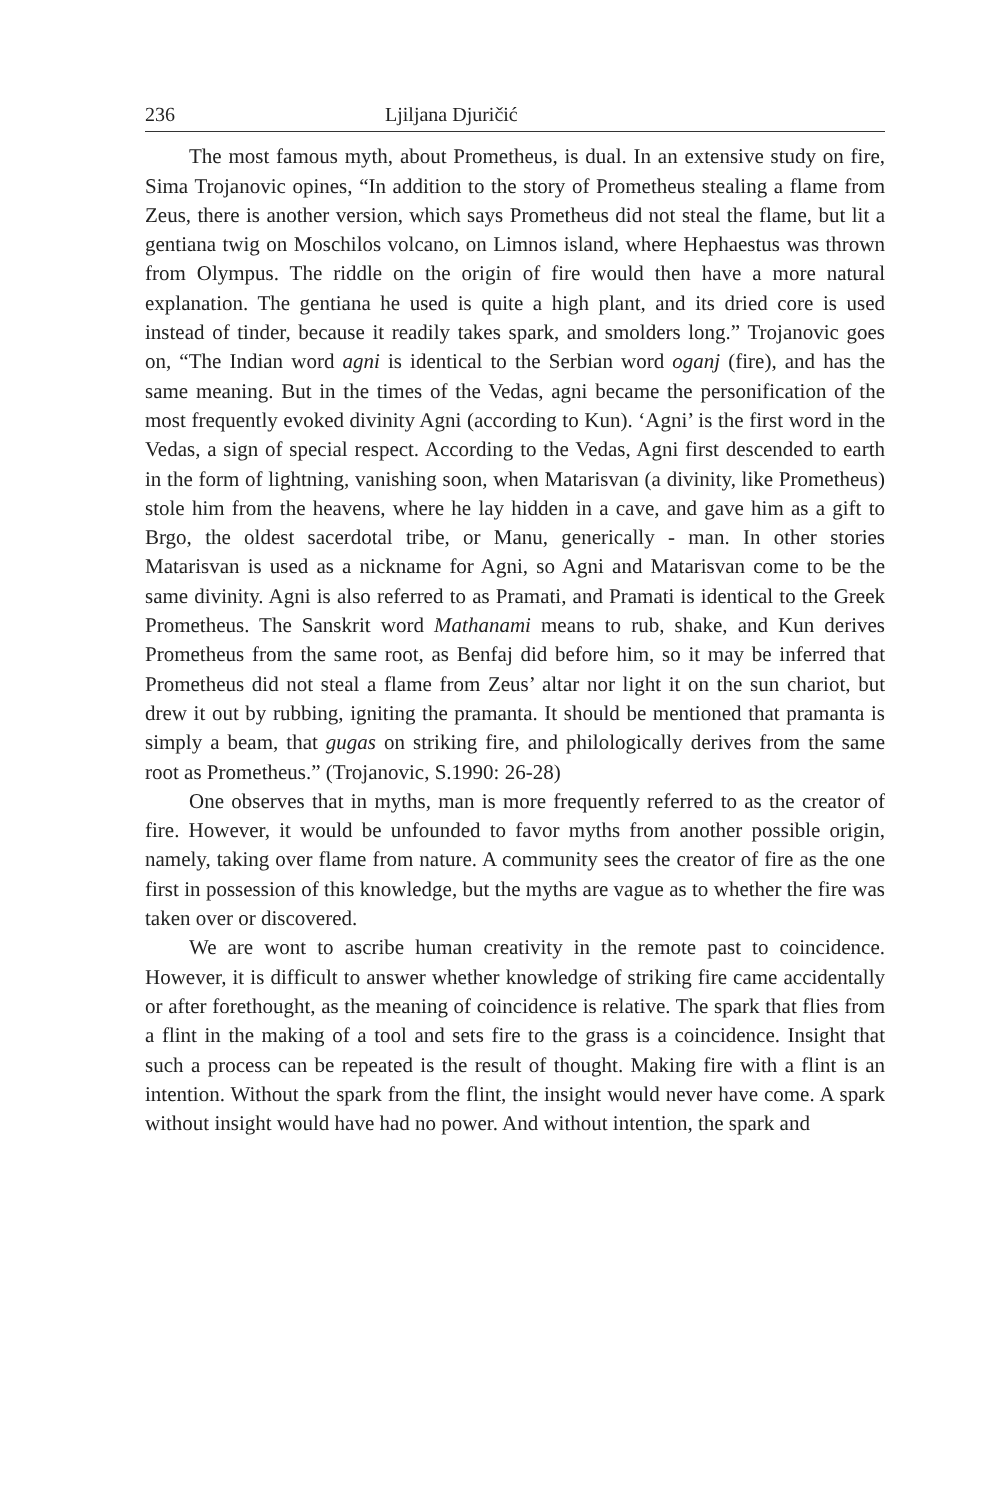236 Ljiljana Djuričić
The most famous myth, about Prometheus, is dual. In an extensive study on fire, Sima Trojanovic opines, “In addition to the story of Prometheus stealing a flame from Zeus, there is another version, which says Prometheus did not steal the flame, but lit a gentiana twig on Moschilos volcano, on Limnos island, where Hephaestus was thrown from Olympus. The riddle on the origin of fire would then have a more natural explanation. The gentiana he used is quite a high plant, and its dried core is used instead of tinder, because it readily takes spark, and smolders long.” Trojanovic goes on, “The Indian word agni is identical to the Serbian word oganj (fire), and has the same meaning. But in the times of the Vedas, agni became the personification of the most frequently evoked divinity Agni (according to Kun). ‘Agni’ is the first word in the Vedas, a sign of special respect. According to the Vedas, Agni first descended to earth in the form of lightning, vanishing soon, when Matarisvan (a divinity, like Prometheus) stole him from the heavens, where he lay hidden in a cave, and gave him as a gift to Brgo, the oldest sacerdotal tribe, or Manu, generically - man. In other stories Matarisvan is used as a nickname for Agni, so Agni and Matarisvan come to be the same divinity. Agni is also referred to as Pramati, and Pramati is identical to the Greek Prometheus. The Sanskrit word Mathanami means to rub, shake, and Kun derives Prometheus from the same root, as Benfaj did before him, so it may be inferred that Prometheus did not steal a flame from Zeus’ altar nor light it on the sun chariot, but drew it out by rubbing, igniting the pramanta. It should be mentioned that pramanta is simply a beam, that gugas on striking fire, and philologically derives from the same root as Prometheus.” (Trojanovic, S.1990: 26-28)
One observes that in myths, man is more frequently referred to as the creator of fire. However, it would be unfounded to favor myths from another possible origin, namely, taking over flame from nature. A community sees the creator of fire as the one first in possession of this knowledge, but the myths are vague as to whether the fire was taken over or discovered.
We are wont to ascribe human creativity in the remote past to coincidence. However, it is difficult to answer whether knowledge of striking fire came accidentally or after forethought, as the meaning of coincidence is relative. The spark that flies from a flint in the making of a tool and sets fire to the grass is a coincidence. Insight that such a process can be repeated is the result of thought. Making fire with a flint is an intention. Without the spark from the flint, the insight would never have come. A spark without insight would have had no power. And without intention, the spark and